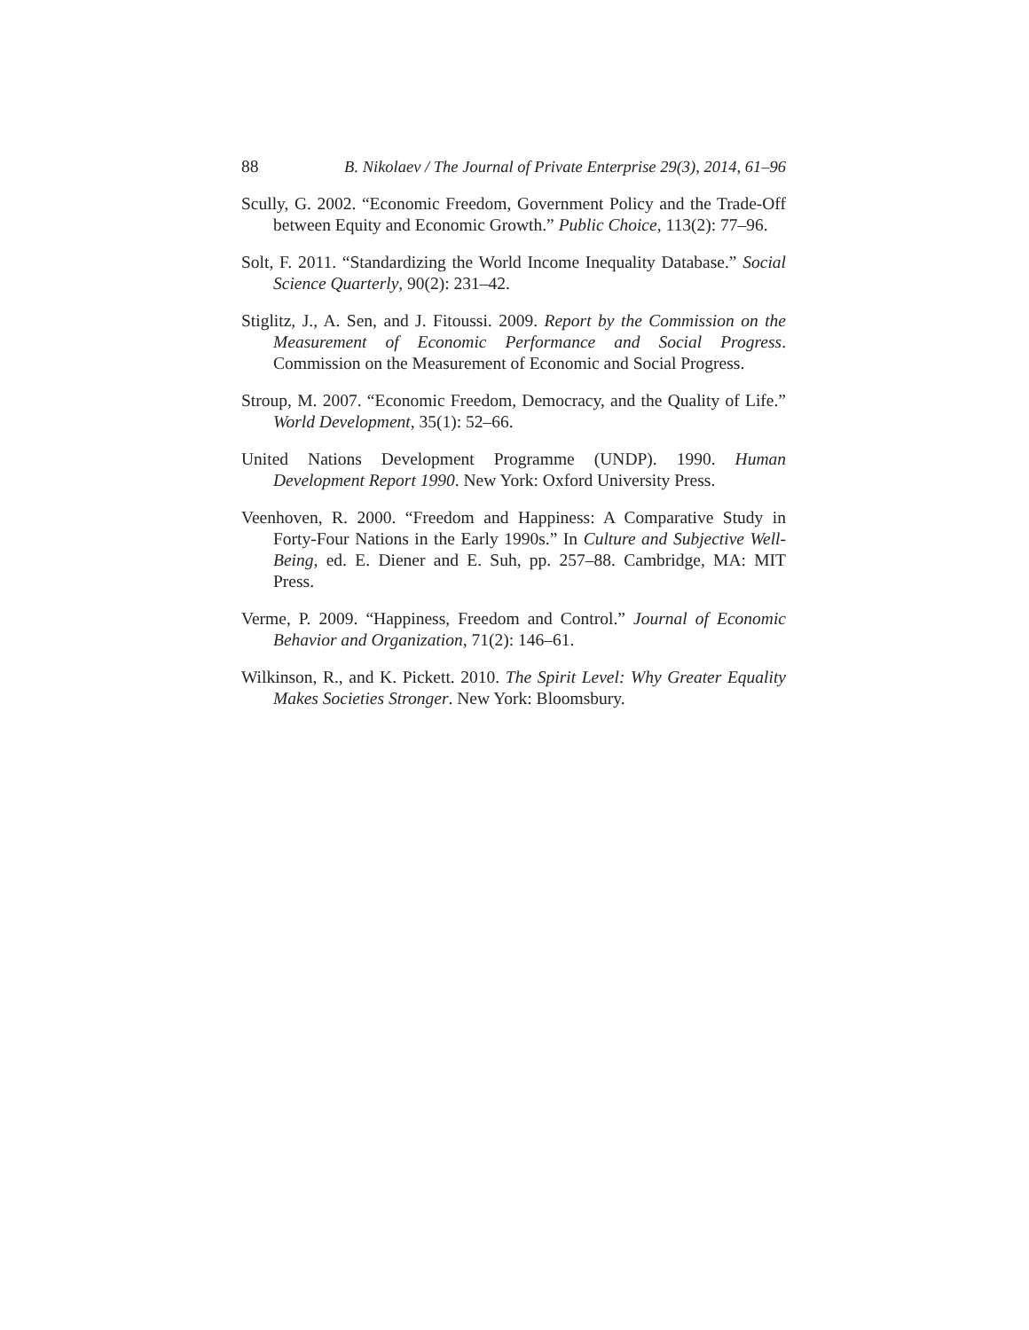88 B. Nikolaev / The Journal of Private Enterprise 29(3), 2014, 61–96
Scully, G. 2002. “Economic Freedom, Government Policy and the Trade-Off between Equity and Economic Growth.” Public Choice, 113(2): 77–96.
Solt, F. 2011. “Standardizing the World Income Inequality Database.” Social Science Quarterly, 90(2): 231–42.
Stiglitz, J., A. Sen, and J. Fitoussi. 2009. Report by the Commission on the Measurement of Economic Performance and Social Progress. Commission on the Measurement of Economic and Social Progress.
Stroup, M. 2007. “Economic Freedom, Democracy, and the Quality of Life.” World Development, 35(1): 52–66.
United Nations Development Programme (UNDP). 1990. Human Development Report 1990. New York: Oxford University Press.
Veenhoven, R. 2000. “Freedom and Happiness: A Comparative Study in Forty-Four Nations in the Early 1990s.” In Culture and Subjective Well-Being, ed. E. Diener and E. Suh, pp. 257–88. Cambridge, MA: MIT Press.
Verme, P. 2009. “Happiness, Freedom and Control.” Journal of Economic Behavior and Organization, 71(2): 146–61.
Wilkinson, R., and K. Pickett. 2010. The Spirit Level: Why Greater Equality Makes Societies Stronger. New York: Bloomsbury.